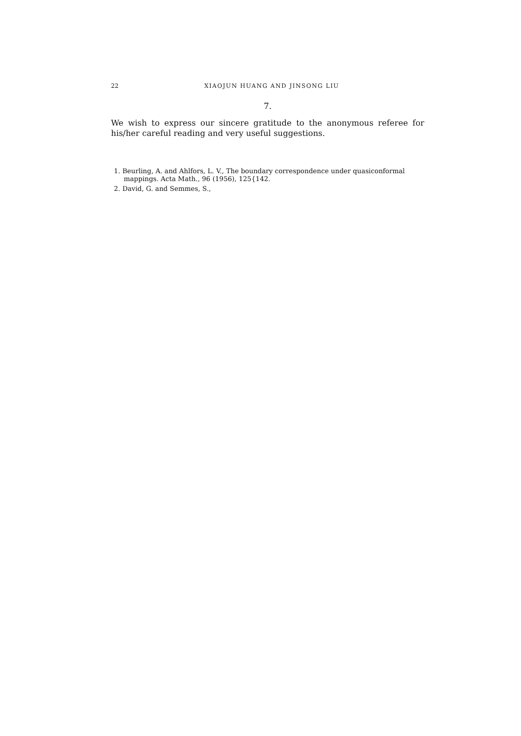22 XIAOJUN HUANG AND JINSONG LIU
7.
We wish to express our sincere gratitude to the anonymous referee for his/her careful reading and very useful suggestions.
1. Beurling, A. and Ahlfors, L. V., The boundary correspondence under quasiconformal mappings. Acta Math., 96 (1956), 125{142.
2. David, G. and Semmes, S.,